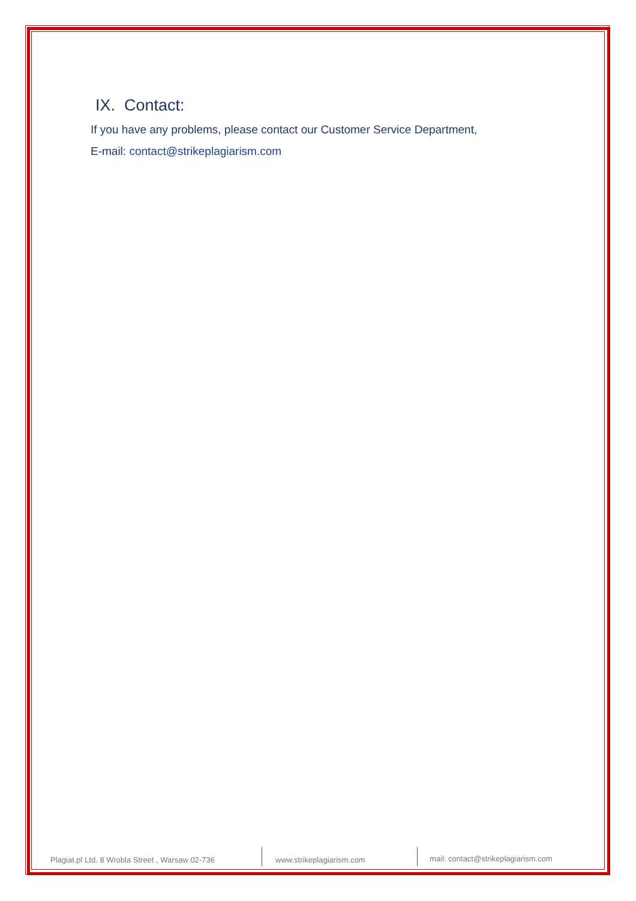IX. Contact:
If you have any problems, please contact our Customer Service Department,
E-mail: contact@strikeplagiarism.com
Plagiat.pl Ltd. 8 Wrobla Street , Warsaw 02-736
www.strikeplagiarism.com mail: contact@strikeplagiarism.com